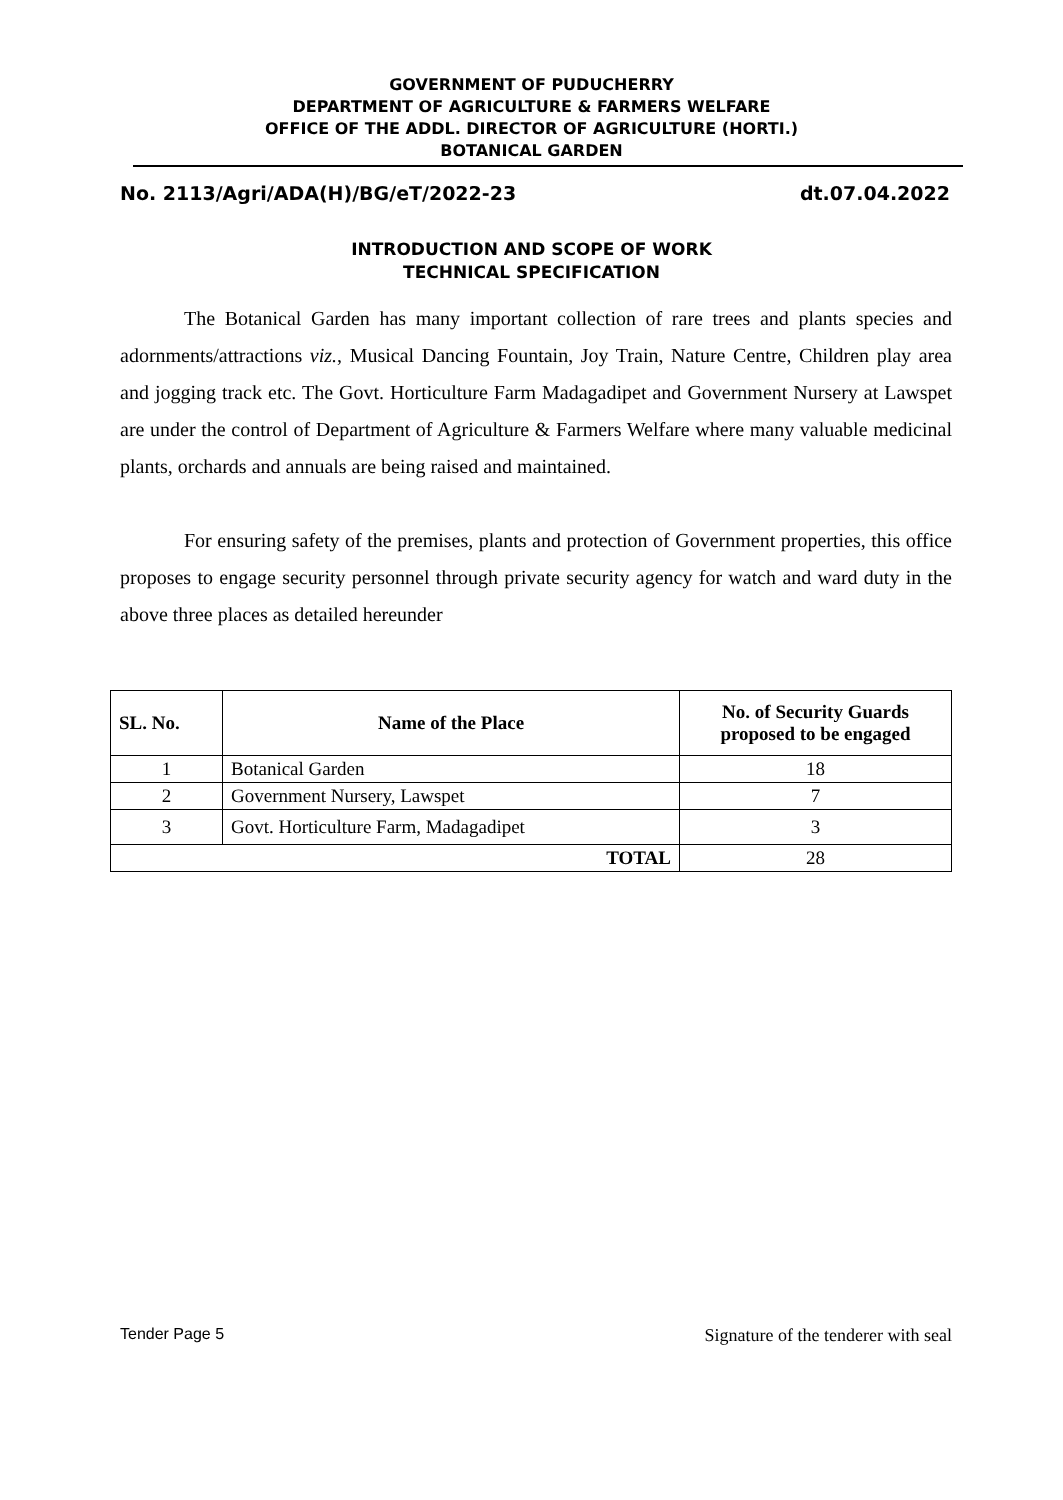GOVERNMENT OF PUDUCHERRY
DEPARTMENT OF AGRICULTURE & FARMERS WELFARE
OFFICE OF THE ADDL. DIRECTOR OF AGRICULTURE (HORTI.)
BOTANICAL GARDEN
No. 2113/Agri/ADA(H)/BG/eT/2022-23 dt.07.04.2022
INTRODUCTION AND SCOPE OF WORK
TECHNICAL SPECIFICATION
The Botanical Garden has many important collection of rare trees and plants species and adornments/attractions viz., Musical Dancing Fountain, Joy Train, Nature Centre, Children play area and jogging track etc. The Govt. Horticulture Farm Madagadipet and Government Nursery at Lawspet are under the control of Department of Agriculture & Farmers Welfare where many valuable medicinal plants, orchards and annuals are being raised and maintained.
For ensuring safety of the premises, plants and protection of Government properties, this office proposes to engage security personnel through private security agency for watch and ward duty in the above three places as detailed hereunder
| SL. No. | Name of the Place | No. of Security Guards proposed to be engaged |
| --- | --- | --- |
| 1 | Botanical Garden | 18 |
| 2 | Government Nursery, Lawspet | 7 |
| 3 | Govt. Horticulture Farm, Madagadipet | 3 |
| TOTAL | | 28 |
Tender Page 5 Signature of the tenderer with seal